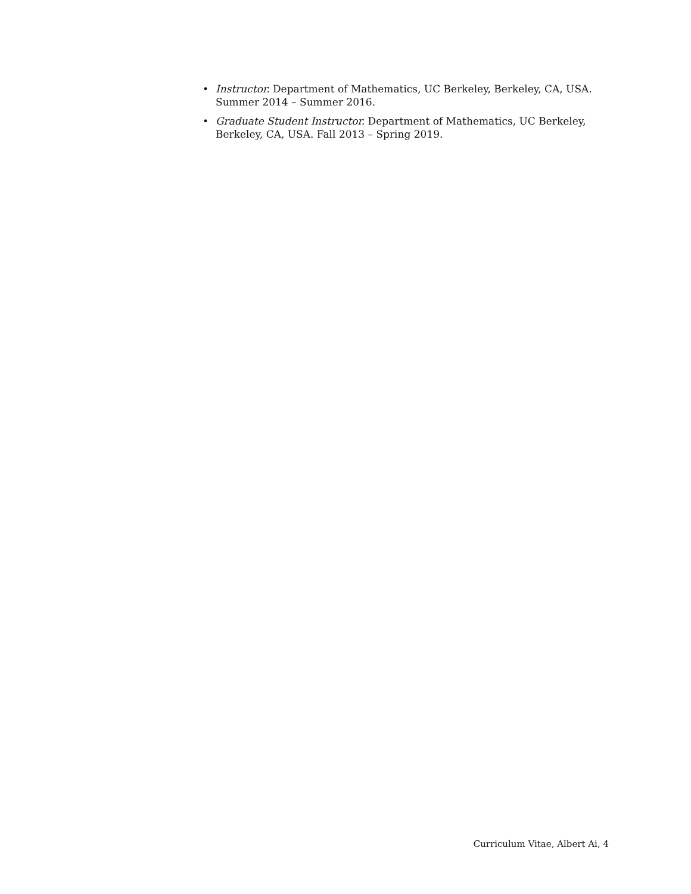• Instructor. Department of Mathematics, UC Berkeley, Berkeley, CA, USA. Summer 2014 – Summer 2016.
• Graduate Student Instructor. Department of Mathematics, UC Berkeley, Berkeley, CA, USA. Fall 2013 – Spring 2019.
Curriculum Vitae, Albert Ai, 4